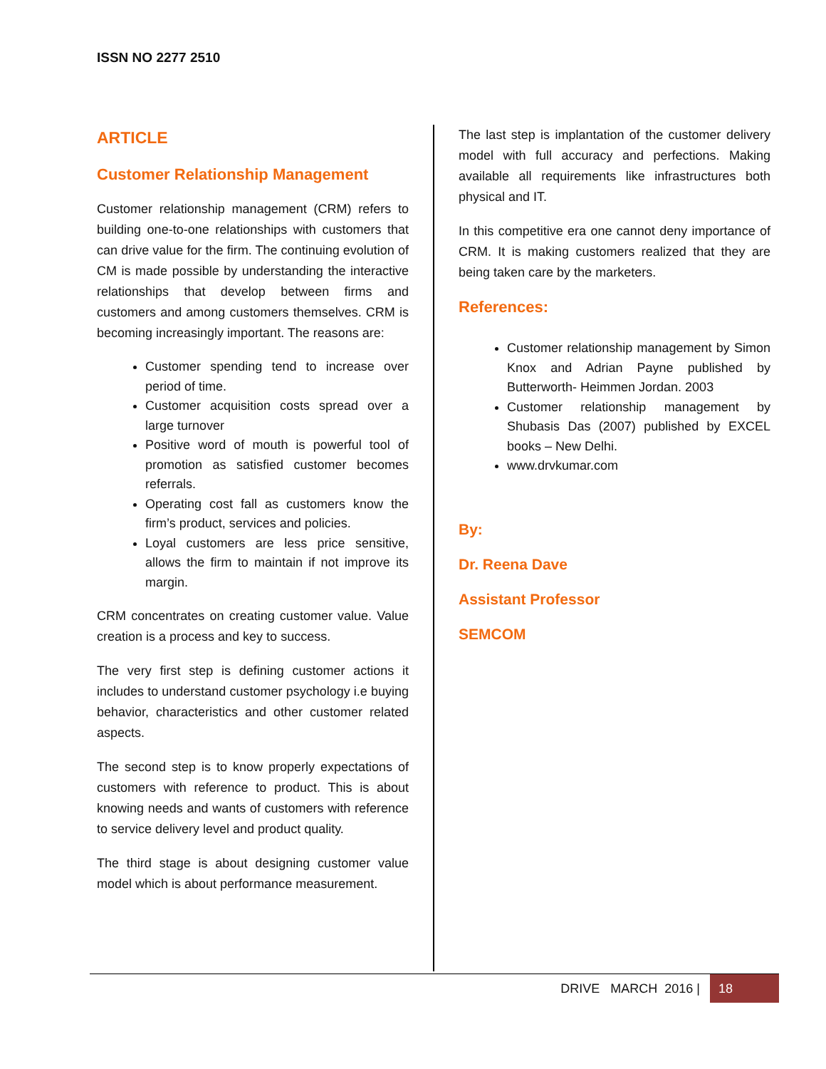ISSN NO 2277 2510
ARTICLE
Customer Relationship Management
Customer relationship management (CRM) refers to building one-to-one relationships with customers that can drive value for the firm. The continuing evolution of CM is made possible by understanding the interactive relationships that develop between firms and customers and among customers themselves. CRM is becoming increasingly important. The reasons are:
Customer spending tend to increase over period of time.
Customer acquisition costs spread over a large turnover
Positive word of mouth is powerful tool of promotion as satisfied customer becomes referrals.
Operating cost fall as customers know the firm’s product, services and policies.
Loyal customers are less price sensitive, allows the firm to maintain if not improve its margin.
CRM concentrates on creating customer value. Value creation is a process and key to success.
The very first step is defining customer actions it includes to understand customer psychology i.e buying behavior, characteristics and other customer related aspects.
The second step is to know properly expectations of customers with reference to product. This is about knowing needs and wants of customers with reference to service delivery level and product quality.
The third stage is about designing customer value model which is about performance measurement.
The last step is implantation of the customer delivery model with full accuracy and perfections. Making available all requirements like infrastructures both physical and IT.
In this competitive era one cannot deny importance of CRM. It is making customers realized that they are being taken care by the marketers.
References:
Customer relationship management by Simon Knox and Adrian Payne published by Butterworth- Heimmen Jordan. 2003
Customer relationship management by Shubasis Das (2007) published by EXCEL books – New Delhi.
www.drvkumar.com
By:
Dr. Reena Dave
Assistant Professor
SEMCOM
DRIVE MARCH 2016 | 18